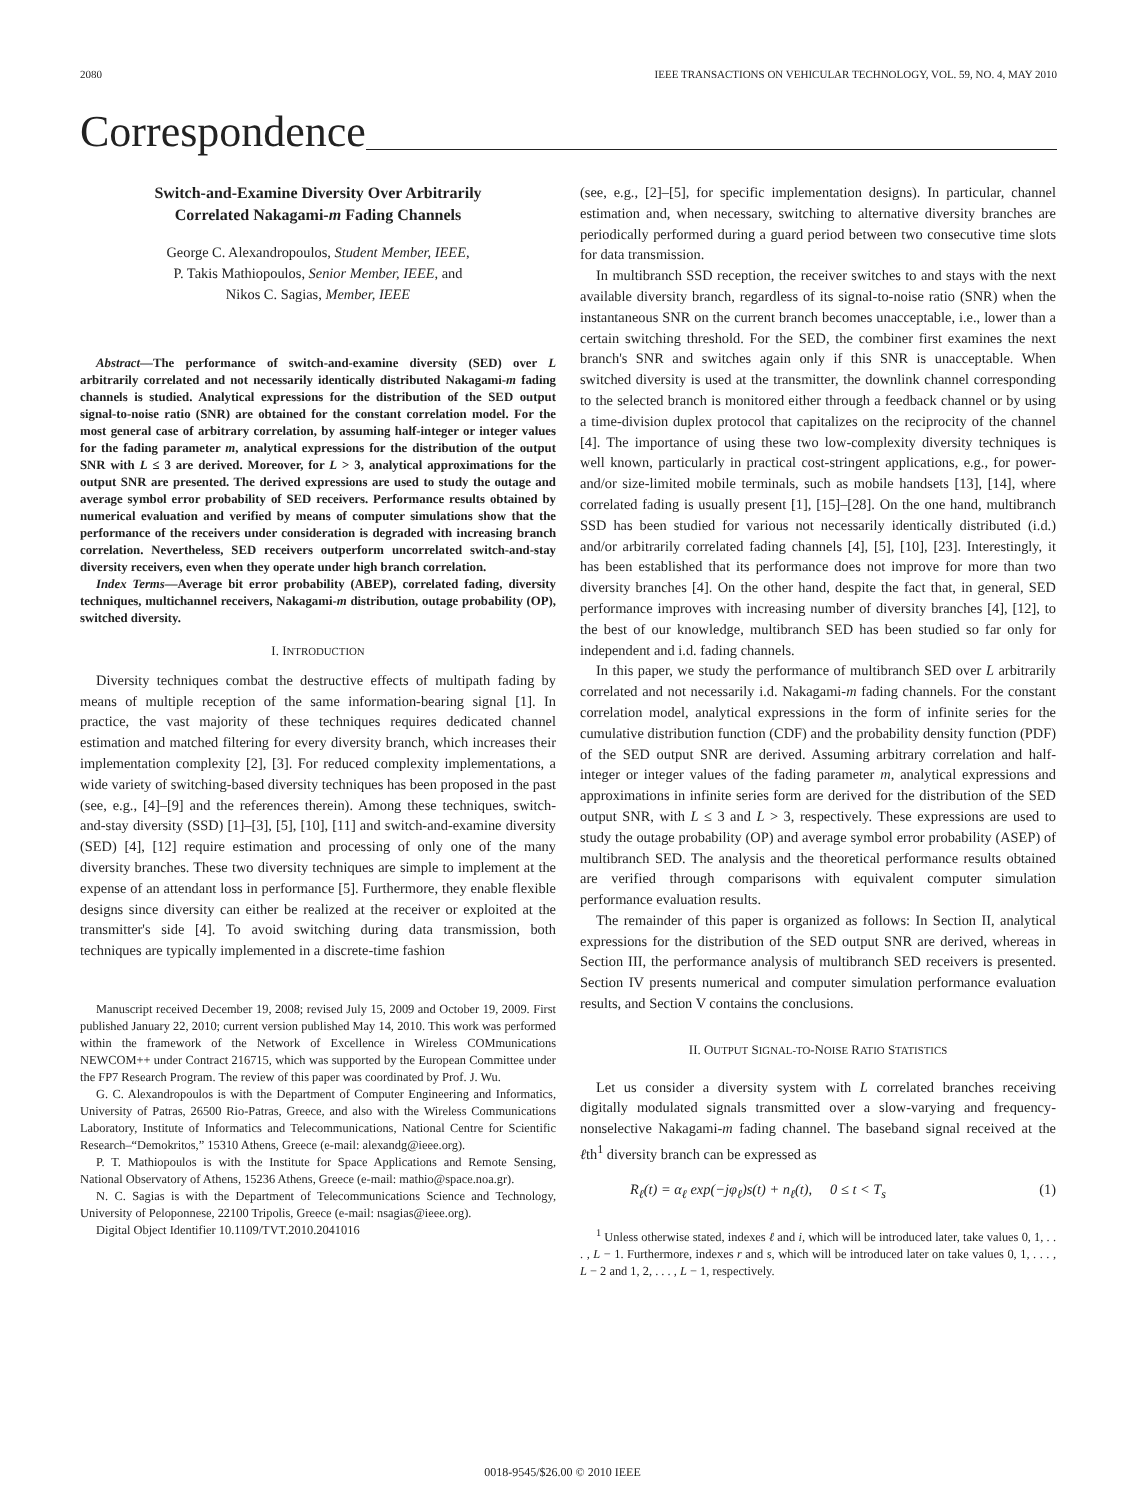2080 IEEE TRANSACTIONS ON VEHICULAR TECHNOLOGY, VOL. 59, NO. 4, MAY 2010
Correspondence
Switch-and-Examine Diversity Over Arbitrarily
Correlated Nakagami-m Fading Channels
George C. Alexandropoulos, Student Member, IEEE,
P. Takis Mathiopoulos, Senior Member, IEEE, and
Nikos C. Sagias, Member, IEEE
Abstract—The performance of switch-and-examine diversity (SED) over L arbitrarily correlated and not necessarily identically distributed Nakagami-m fading channels is studied. Analytical expressions for the distribution of the SED output signal-to-noise ratio (SNR) are obtained for the constant correlation model. For the most general case of arbitrary correlation, by assuming half-integer or integer values for the fading parameter m, analytical expressions for the distribution of the output SNR with L ≤ 3 are derived. Moreover, for L > 3, analytical approximations for the output SNR are presented. The derived expressions are used to study the outage and average symbol error probability of SED receivers. Performance results obtained by numerical evaluation and verified by means of computer simulations show that the performance of the receivers under consideration is degraded with increasing branch correlation. Nevertheless, SED receivers outperform uncorrelated switch-and-stay diversity receivers, even when they operate under high branch correlation.
Index Terms—Average bit error probability (ABEP), correlated fading, diversity techniques, multichannel receivers, Nakagami-m distribution, outage probability (OP), switched diversity.
I. INTRODUCTION
Diversity techniques combat the destructive effects of multipath fading by means of multiple reception of the same information-bearing signal [1]. In practice, the vast majority of these techniques requires dedicated channel estimation and matched filtering for every diversity branch, which increases their implementation complexity [2], [3]. For reduced complexity implementations, a wide variety of switching-based diversity techniques has been proposed in the past (see, e.g., [4]–[9] and the references therein). Among these techniques, switch-and-stay diversity (SSD) [1]–[3], [5], [10], [11] and switch-and-examine diversity (SED) [4], [12] require estimation and processing of only one of the many diversity branches. These two diversity techniques are simple to implement at the expense of an attendant loss in performance [5]. Furthermore, they enable flexible designs since diversity can either be realized at the receiver or exploited at the transmitter's side [4]. To avoid switching during data transmission, both techniques are typically implemented in a discrete-time fashion
Manuscript received December 19, 2008; revised July 15, 2009 and October 19, 2009. First published January 22, 2010; current version published May 14, 2010. This work was performed within the framework of the Network of Excellence in Wireless COMmunications NEWCOM++ under Contract 216715, which was supported by the European Committee under the FP7 Research Program. The review of this paper was coordinated by Prof. J. Wu.
G. C. Alexandropoulos is with the Department of Computer Engineering and Informatics, University of Patras, 26500 Rio-Patras, Greece, and also with the Wireless Communications Laboratory, Institute of Informatics and Telecommunications, National Centre for Scientific Research–“Demokritos,” 15310 Athens, Greece (e-mail: alexandg@ieee.org).
P. T. Mathiopoulos is with the Institute for Space Applications and Remote Sensing, National Observatory of Athens, 15236 Athens, Greece (e-mail: mathio@space.noa.gr).
N. C. Sagias is with the Department of Telecommunications Science and Technology, University of Peloponnese, 22100 Tripolis, Greece (e-mail: nsagias@ieee.org).
Digital Object Identifier 10.1109/TVT.2010.2041016
(see, e.g., [2]–[5], for specific implementation designs). In particular, channel estimation and, when necessary, switching to alternative diversity branches are periodically performed during a guard period between two consecutive time slots for data transmission.
In multibranch SSD reception, the receiver switches to and stays with the next available diversity branch, regardless of its signal-to-noise ratio (SNR) when the instantaneous SNR on the current branch becomes unacceptable, i.e., lower than a certain switching threshold. For the SED, the combiner first examines the next branch's SNR and switches again only if this SNR is unacceptable. When switched diversity is used at the transmitter, the downlink channel corresponding to the selected branch is monitored either through a feedback channel or by using a time-division duplex protocol that capitalizes on the reciprocity of the channel [4]. The importance of using these two low-complexity diversity techniques is well known, particularly in practical cost-stringent applications, e.g., for power- and/or size-limited mobile terminals, such as mobile handsets [13], [14], where correlated fading is usually present [1], [15]–[28]. On the one hand, multibranch SSD has been studied for various not necessarily identically distributed (i.d.) and/or arbitrarily correlated fading channels [4], [5], [10], [23]. Interestingly, it has been established that its performance does not improve for more than two diversity branches [4]. On the other hand, despite the fact that, in general, SED performance improves with increasing number of diversity branches [4], [12], to the best of our knowledge, multibranch SED has been studied so far only for independent and i.d. fading channels.
In this paper, we study the performance of multibranch SED over L arbitrarily correlated and not necessarily i.d. Nakagami-m fading channels. For the constant correlation model, analytical expressions in the form of infinite series for the cumulative distribution function (CDF) and the probability density function (PDF) of the SED output SNR are derived. Assuming arbitrary correlation and half-integer or integer values of the fading parameter m, analytical expressions and approximations in infinite series form are derived for the distribution of the SED output SNR, with L ≤ 3 and L > 3, respectively. These expressions are used to study the outage probability (OP) and average symbol error probability (ASEP) of multibranch SED. The analysis and the theoretical performance results obtained are verified through comparisons with equivalent computer simulation performance evaluation results.
The remainder of this paper is organized as follows: In Section II, analytical expressions for the distribution of the SED output SNR are derived, whereas in Section III, the performance analysis of multibranch SED receivers is presented. Section IV presents numerical and computer simulation performance evaluation results, and Section V contains the conclusions.
II. OUTPUT SIGNAL-TO-NOISE RATIO STATISTICS
Let us consider a diversity system with L correlated branches receiving digitally modulated signals transmitted over a slow-varying and frequency-nonselective Nakagami-m fading channel. The baseband signal received at the ℓth<sup>1</sup> diversity branch can be expressed as
R<sub>ℓ</sub>(t) = α<sub>ℓ</sub> exp(−jφ<sub>ℓ</sub>)s(t) + n<sub>ℓ</sub>(t), 0 ≤ t < T<sub>s</sub> (1)
<sup>1</sup> Unless otherwise stated, indexes ℓ and i, which will be introduced later, take values 0, 1, . . . , L − 1. Furthermore, indexes r and s, which will be introduced later on take values 0, 1, . . . , L − 2 and 1, 2, . . . , L − 1, respectively.
0018-9545/$26.00 © 2010 IEEE